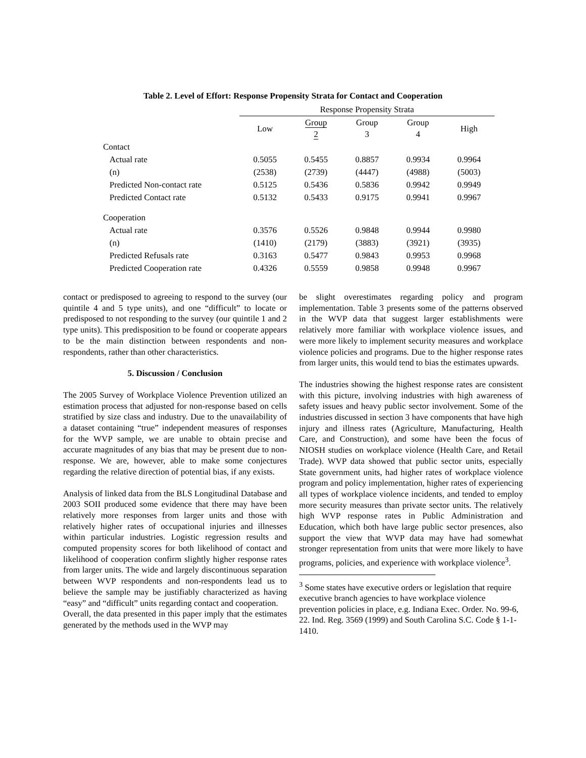Table 2. Level of Effort: Response Propensity Strata for Contact and Cooperation
| | Response Propensity Strata | | | | |
| --- | --- | --- | --- | --- | --- |
| | Low | Group 2 | Group 3 | Group 4 | High |
| Contact | | | | | |
| Actual rate | 0.5055 | 0.5455 | 0.8857 | 0.9934 | 0.9964 |
| (n) | (2538) | (2739) | (4447) | (4988) | (5003) |
| Predicted Non-contact rate | 0.5125 | 0.5436 | 0.5836 | 0.9942 | 0.9949 |
| Predicted Contact rate | 0.5132 | 0.5433 | 0.9175 | 0.9941 | 0.9967 |
| Cooperation | | | | | |
| Actual rate | 0.3576 | 0.5526 | 0.9848 | 0.9944 | 0.9980 |
| (n) | (1410) | (2179) | (3883) | (3921) | (3935) |
| Predicted Refusals rate | 0.3163 | 0.5477 | 0.9843 | 0.9953 | 0.9968 |
| Predicted Cooperation rate | 0.4326 | 0.5559 | 0.9858 | 0.9948 | 0.9967 |
contact or predisposed to agreeing to respond to the survey (our quintile 4 and 5 type units), and one “difficult” to locate or predisposed to not responding to the survey (our quintile 1 and 2 type units). This predisposition to be found or cooperate appears to be the main distinction between respondents and non-respondents, rather than other characteristics.
5. Discussion / Conclusion
The 2005 Survey of Workplace Violence Prevention utilized an estimation process that adjusted for non-response based on cells stratified by size class and industry. Due to the unavailability of a dataset containing “true” independent measures of responses for the WVP sample, we are unable to obtain precise and accurate magnitudes of any bias that may be present due to non-response. We are, however, able to make some conjectures regarding the relative direction of potential bias, if any exists.
Analysis of linked data from the BLS Longitudinal Database and 2003 SOII produced some evidence that there may have been relatively more responses from larger units and those with relatively higher rates of occupational injuries and illnesses within particular industries. Logistic regression results and computed propensity scores for both likelihood of contact and likelihood of cooperation confirm slightly higher response rates from larger units. The wide and largely discontinuous separation between WVP respondents and non-respondents lead us to believe the sample may be justifiably characterized as having “easy” and “difficult” units regarding contact and cooperation.
Overall, the data presented in this paper imply that the estimates generated by the methods used in the WVP may
be slight overestimates regarding policy and program implementation. Table 3 presents some of the patterns observed in the WVP data that suggest larger establishments were relatively more familiar with workplace violence issues, and were more likely to implement security measures and workplace violence policies and programs. Due to the higher response rates from larger units, this would tend to bias the estimates upwards.
The industries showing the highest response rates are consistent with this picture, involving industries with high awareness of safety issues and heavy public sector involvement. Some of the industries discussed in section 3 have components that have high injury and illness rates (Agriculture, Manufacturing, Health Care, and Construction), and some have been the focus of NIOSH studies on workplace violence (Health Care, and Retail Trade). WVP data showed that public sector units, especially State government units, had higher rates of workplace violence program and policy implementation, higher rates of experiencing all types of workplace violence incidents, and tended to employ more security measures than private sector units. The relatively high WVP response rates in Public Administration and Education, which both have large public sector presences, also support the view that WVP data may have had somewhat stronger representation from units that were more likely to have programs, policies, and experience with workplace violence<sup>3</sup>.
<sup>3</sup> Some states have executive orders or legislation that require executive branch agencies to have workplace violence prevention policies in place, e.g. Indiana Exec. Order. No. 99-6, 22. Ind. Reg. 3569 (1999) and South Carolina S.C. Code § 1-1-1410.